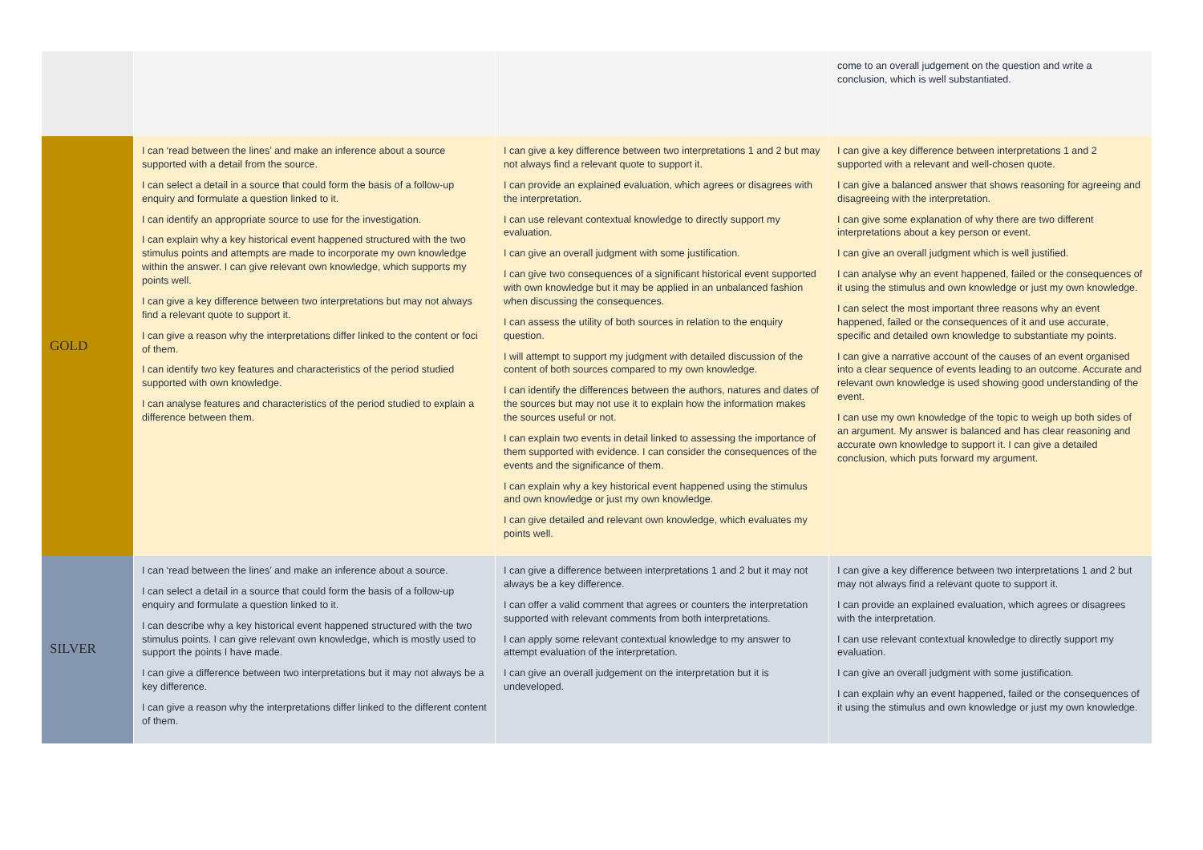| | | | come to an overall judgement on the question and write a conclusion, which is well substantiated. |
| GOLD | I can ‘read between the lines’ and make an inference about a source supported with a detail from the source. I can select a detail in a source that could form the basis of a follow-up enquiry and formulate a question linked to it. I can identify an appropriate source to use for the investigation. I can explain why a key historical event happened structured with the two stimulus points and attempts are made to incorporate my own knowledge within the answer. I can give relevant own knowledge, which supports my points well. I can give a key difference between two interpretations but may not always find a relevant quote to support it. I can give a reason why the interpretations differ linked to the content or foci of them. I can identify two key features and characteristics of the period studied supported with own knowledge. I can analyse features and characteristics of the period studied to explain a difference between them. | I can give a key difference between two interpretations 1 and 2 but may not always find a relevant quote to support it. I can provide an explained evaluation, which agrees or disagrees with the interpretation. I can use relevant contextual knowledge to directly support my evaluation. I can give an overall judgment with some justification. I can give two consequences of a significant historical event supported with own knowledge but it may be applied in an unbalanced fashion when discussing the consequences. I can assess the utility of both sources in relation to the enquiry question. I will attempt to support my judgment with detailed discussion of the content of both sources compared to my own knowledge. I can identify the differences between the authors, natures and dates of the sources but may not use it to explain how the information makes the sources useful or not. I can explain two events in detail linked to assessing the importance of them supported with evidence. I can consider the consequences of the events and the significance of them. I can explain why a key historical event happened using the stimulus and own knowledge or just my own knowledge. I can give detailed and relevant own knowledge, which evaluates my points well. | I can give a key difference between interpretations 1 and 2 supported with a relevant and well-chosen quote. I can give a balanced answer that shows reasoning for agreeing and disagreeing with the interpretation. I can give some explanation of why there are two different interpretations about a key person or event. I can give an overall judgment which is well justified. I can analyse why an event happened, failed or the consequences of it using the stimulus and own knowledge or just my own knowledge. I can select the most important three reasons why an event happened, failed or the consequences of it and use accurate, specific and detailed own knowledge to substantiate my points. I can give a narrative account of the causes of an event organised into a clear sequence of events leading to an outcome. Accurate and relevant own knowledge is used showing good understanding of the event. I can use my own knowledge of the topic to weigh up both sides of an argument. My answer is balanced and has clear reasoning and accurate own knowledge to support it. I can give a detailed conclusion, which puts forward my argument. |
| SILVER | I can ‘read between the lines’ and make an inference about a source. I can select a detail in a source that could form the basis of a follow-up enquiry and formulate a question linked to it. I can describe why a key historical event happened structured with the two stimulus points. I can give relevant own knowledge, which is mostly used to support the points I have made. I can give a difference between two interpretations but it may not always be a key difference. I can give a reason why the interpretations differ linked to the different content of them. | I can give a difference between interpretations 1 and 2 but it may not always be a key difference. I can offer a valid comment that agrees or counters the interpretation supported with relevant comments from both interpretations. I can apply some relevant contextual knowledge to my answer to attempt evaluation of the interpretation. I can give an overall judgement on the interpretation but it is undeveloped. | I can give a key difference between two interpretations 1 and 2 but may not always find a relevant quote to support it. I can provide an explained evaluation, which agrees or disagrees with the interpretation. I can use relevant contextual knowledge to directly support my evaluation. I can give an overall judgment with some justification. I can explain why an event happened, failed or the consequences of it using the stimulus and own knowledge or just my own knowledge. |